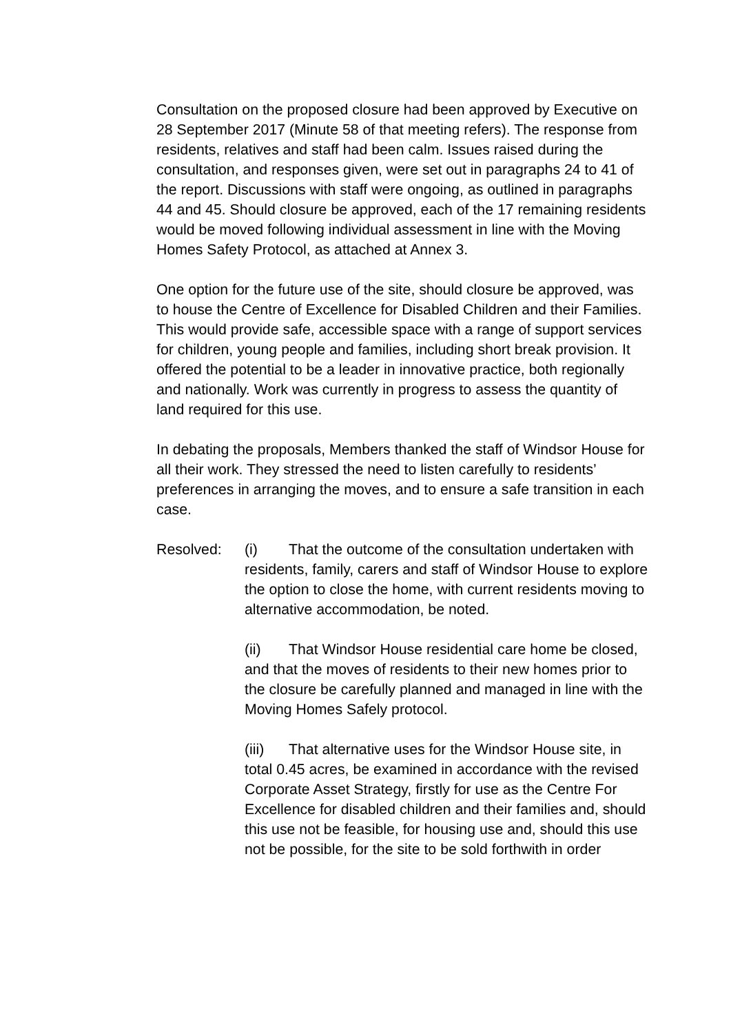Consultation on the proposed closure had been approved by Executive on 28 September 2017 (Minute 58 of that meeting refers). The response from residents, relatives and staff had been calm. Issues raised during the consultation, and responses given, were set out in paragraphs 24 to 41 of the report. Discussions with staff were ongoing, as outlined in paragraphs 44 and 45. Should closure be approved, each of the 17 remaining residents would be moved following individual assessment in line with the Moving Homes Safety Protocol, as attached at Annex 3.
One option for the future use of the site, should closure be approved, was to house the Centre of Excellence for Disabled Children and their Families. This would provide safe, accessible space with a range of support services for children, young people and families, including short break provision. It offered the potential to be a leader in innovative practice, both regionally and nationally. Work was currently in progress to assess the quantity of land required for this use.
In debating the proposals, Members thanked the staff of Windsor House for all their work. They stressed the need to listen carefully to residents’ preferences in arranging the moves, and to ensure a safe transition in each case.
Resolved: (i) That the outcome of the consultation undertaken with residents, family, carers and staff of Windsor House to explore the option to close the home, with current residents moving to alternative accommodation, be noted.
(ii) That Windsor House residential care home be closed, and that the moves of residents to their new homes prior to the closure be carefully planned and managed in line with the Moving Homes Safely protocol.
(iii) That alternative uses for the Windsor House site, in total 0.45 acres, be examined in accordance with the revised Corporate Asset Strategy, firstly for use as the Centre For Excellence for disabled children and their families and, should this use not be feasible, for housing use and, should this use not be possible, for the site to be sold forthwith in order